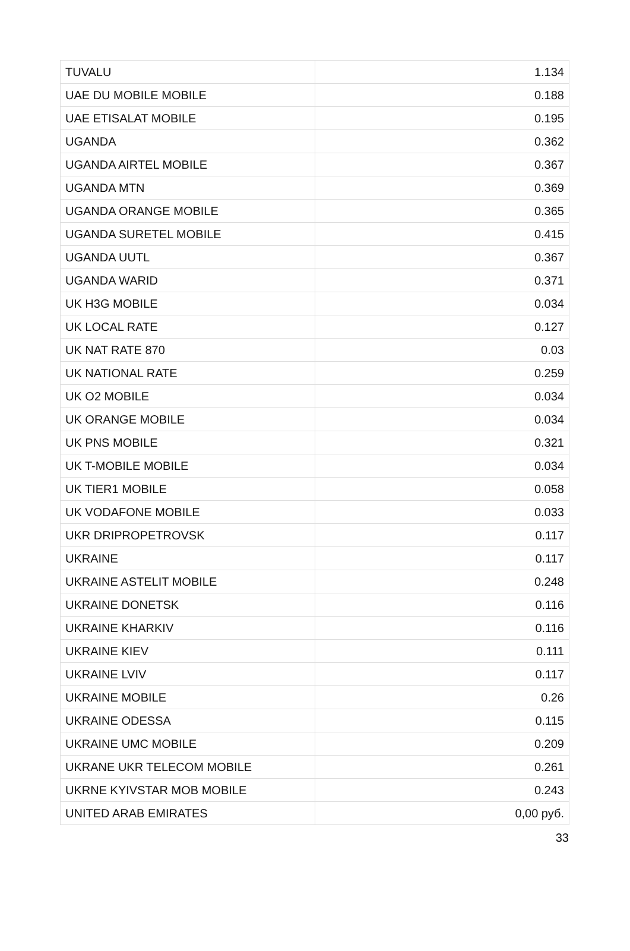| TUVALU | 1.134 |
| UAE DU MOBILE MOBILE | 0.188 |
| UAE ETISALAT MOBILE | 0.195 |
| UGANDA | 0.362 |
| UGANDA AIRTEL MOBILE | 0.367 |
| UGANDA MTN | 0.369 |
| UGANDA ORANGE MOBILE | 0.365 |
| UGANDA SURETEL MOBILE | 0.415 |
| UGANDA UUTL | 0.367 |
| UGANDA WARID | 0.371 |
| UK H3G MOBILE | 0.034 |
| UK LOCAL RATE | 0.127 |
| UK NAT RATE 870 | 0.03 |
| UK NATIONAL RATE | 0.259 |
| UK O2 MOBILE | 0.034 |
| UK ORANGE MOBILE | 0.034 |
| UK PNS MOBILE | 0.321 |
| UK T-MOBILE MOBILE | 0.034 |
| UK TIER1 MOBILE | 0.058 |
| UK VODAFONE MOBILE | 0.033 |
| UKR DRIPROPETROVSK | 0.117 |
| UKRAINE | 0.117 |
| UKRAINE ASTELIT MOBILE | 0.248 |
| UKRAINE DONETSK | 0.116 |
| UKRAINE KHARKIV | 0.116 |
| UKRAINE KIEV | 0.111 |
| UKRAINE LVIV | 0.117 |
| UKRAINE MOBILE | 0.26 |
| UKRAINE ODESSA | 0.115 |
| UKRAINE UMC MOBILE | 0.209 |
| UKRANE UKR TELECOM MOBILE | 0.261 |
| UKRNE KYIVSTAR MOB MOBILE | 0.243 |
| UNITED ARAB EMIRATES | 0,00 руб. |
33